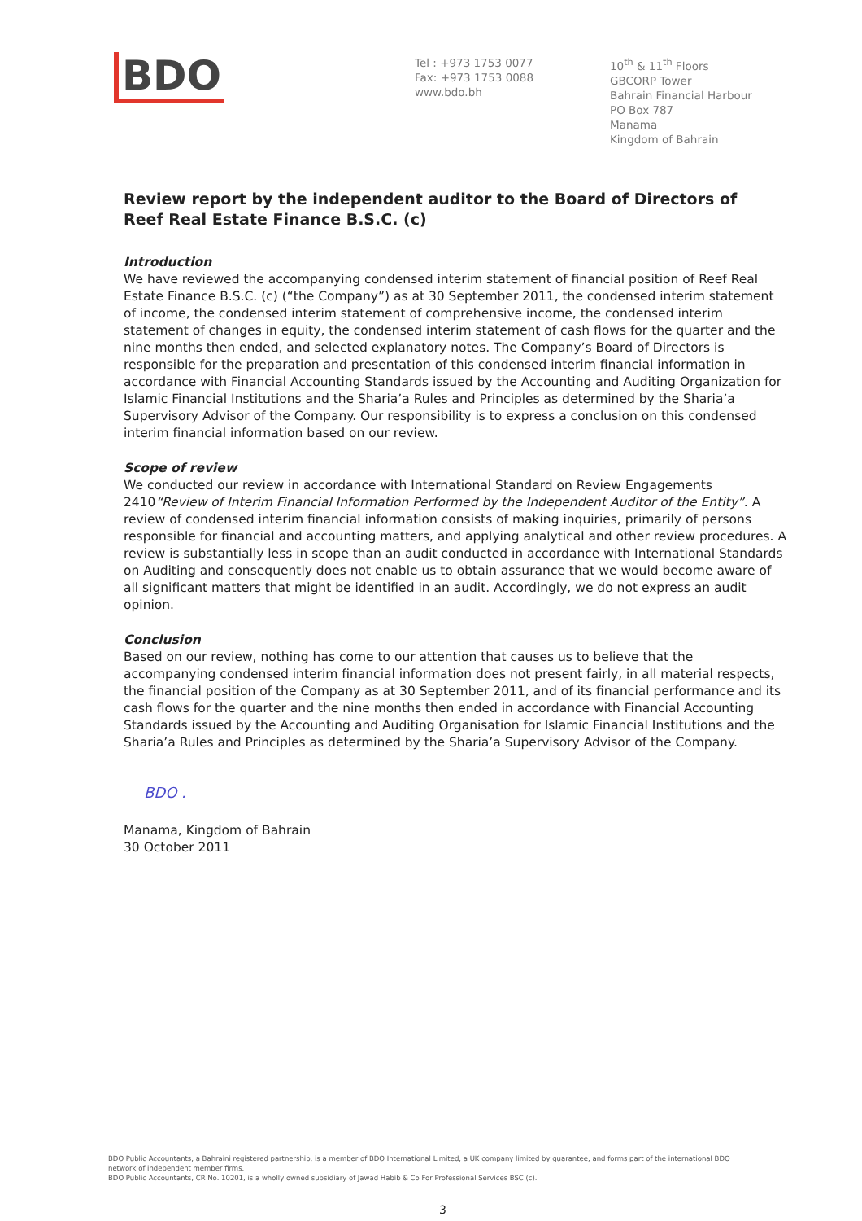BDO
Tel : +973 1753 0077
Fax: +973 1753 0088
www.bdo.bh
10<sup>th</sup> & 11<sup>th</sup> Floors
GBCORP Tower
Bahrain Financial Harbour
PO Box 787
Manama
Kingdom of Bahrain
Review report by the independent auditor to the Board of Directors of
Reef Real Estate Finance B.S.C. (c)
Introduction
We have reviewed the accompanying condensed interim statement of financial position of Reef Real Estate Finance B.S.C. (c) (“the Company”) as at 30 September 2011, the condensed interim statement of income, the condensed interim statement of comprehensive income, the condensed interim statement of changes in equity, the condensed interim statement of cash flows for the quarter and the nine months then ended, and selected explanatory notes. The Company’s Board of Directors is responsible for the preparation and presentation of this condensed interim financial information in accordance with Financial Accounting Standards issued by the Accounting and Auditing Organization for Islamic Financial Institutions and the Sharia’a Rules and Principles as determined by the Sharia’a Supervisory Advisor of the Company. Our responsibility is to express a conclusion on this condensed interim financial information based on our review.
Scope of review
We conducted our review in accordance with International Standard on Review Engagements 2410“Review of Interim Financial Information Performed by the Independent Auditor of the Entity”. A review of condensed interim financial information consists of making inquiries, primarily of persons responsible for financial and accounting matters, and applying analytical and other review procedures. A review is substantially less in scope than an audit conducted in accordance with International Standards on Auditing and consequently does not enable us to obtain assurance that we would become aware of all significant matters that might be identified in an audit. Accordingly, we do not express an audit opinion.
Conclusion
Based on our review, nothing has come to our attention that causes us to believe that the accompanying condensed interim financial information does not present fairly, in all material respects, the financial position of the Company as at 30 September 2011, and of its financial performance and its cash flows for the quarter and the nine months then ended in accordance with Financial Accounting Standards issued by the Accounting and Auditing Organisation for Islamic Financial Institutions and the Sharia’a Rules and Principles as determined by the Sharia’a Supervisory Advisor of the Company.
BDO .
Manama, Kingdom of Bahrain
30 October 2011
BDO Public Accountants, a Bahraini registered partnership, is a member of BDO International Limited, a UK company limited by guarantee, and forms part of the international BDO network of independent member firms.
BDO Public Accountants, CR No. 10201, is a wholly owned subsidiary of Jawad Habib & Co For Professional Services BSC (c).
3